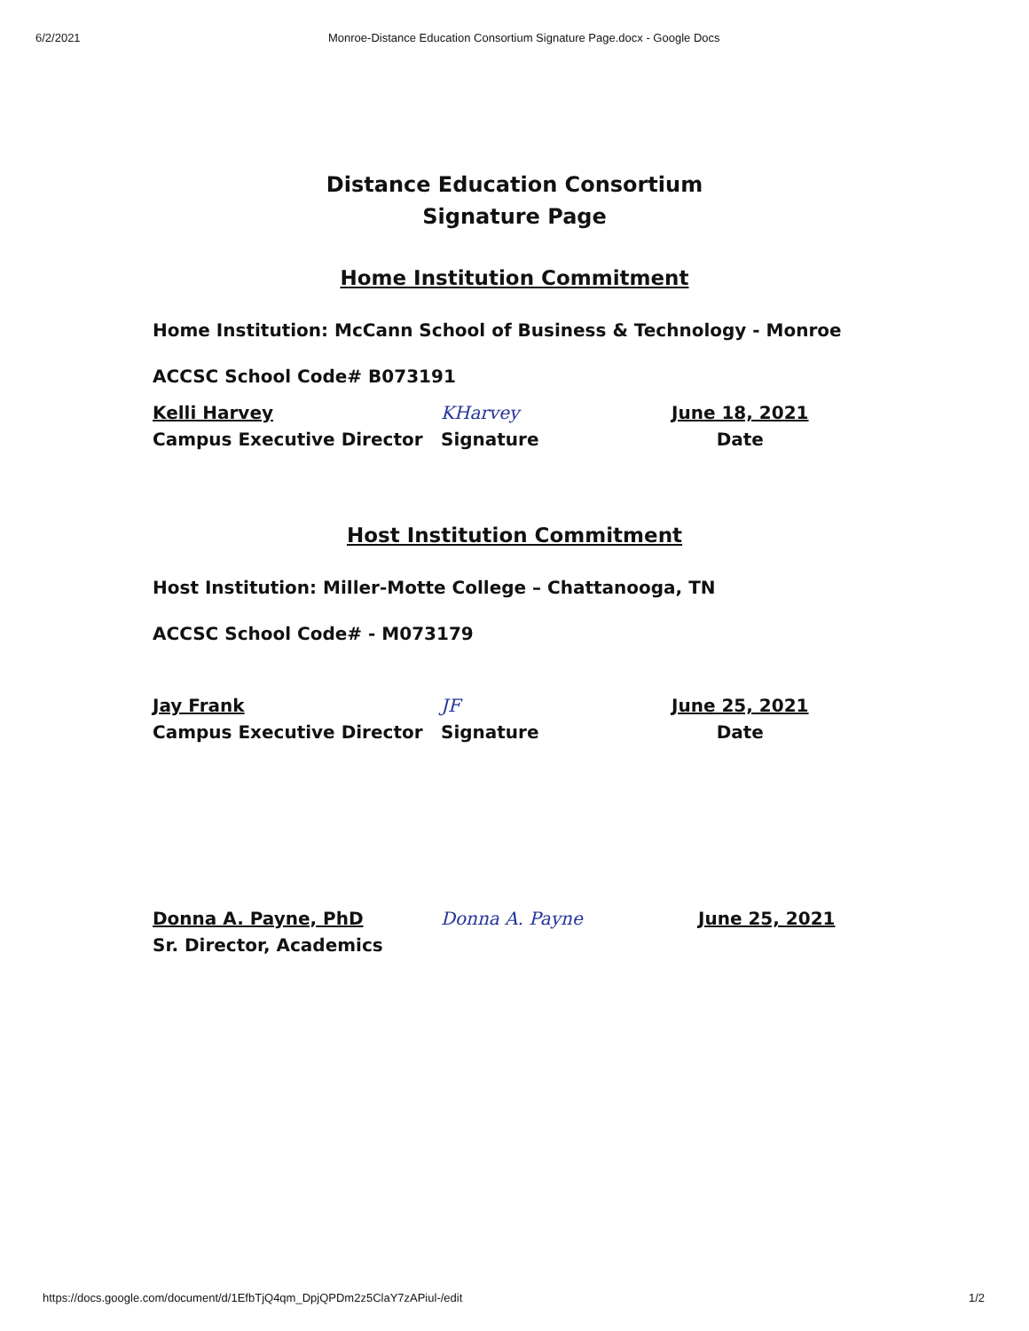6/2/2021 Monroe-Distance Education Consortium Signature Page.docx - Google Docs
Distance Education Consortium
Signature Page
Home Institution Commitment
Home Institution: McCann School of Business & Technology - Monroe
ACCSC School Code# B073191
Kelli Harvey
Campus Executive Director
KHarvey
Signature
June 18, 2021
Date
Host Institution Commitment
Host Institution: Miller-Motte College – Chattanooga, TN
ACCSC School Code# - M073179
Jay Frank
Campus Executive Director
JF
Signature
June 25, 2021
Date
Donna A. Payne, PhD
Sr. Director, Academics
Donna A. Payne June 25, 2021
https://docs.google.com/document/d/1EfbTjQ4qm_DpjQPDm2z5ClaY7zAPiul-/edit 1/2